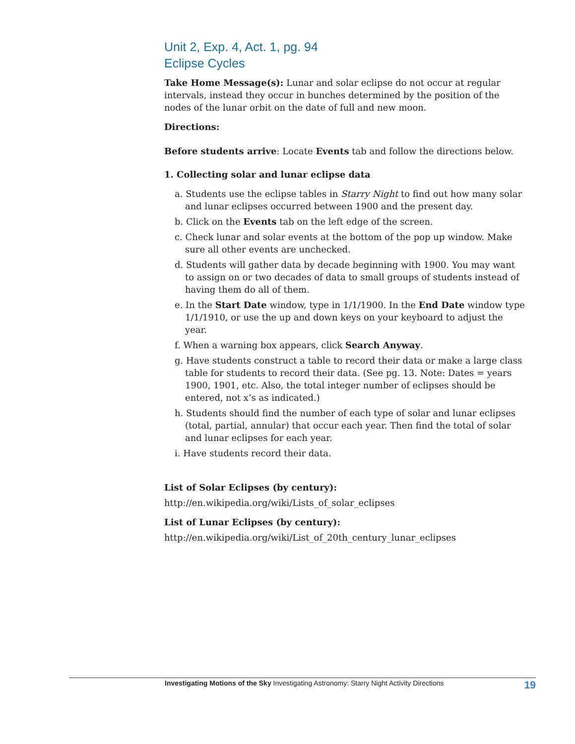Unit 2, Exp. 4, Act. 1, pg. 94
Eclipse Cycles
Take Home Message(s): Lunar and solar eclipse do not occur at regular intervals, instead they occur in bunches determined by the position of the nodes of the lunar orbit on the date of full and new moon.
Directions:
Before students arrive: Locate Events tab and follow the directions below.
1. Collecting solar and lunar eclipse data
a. Students use the eclipse tables in Starry Night to find out how many solar and lunar eclipses occurred between 1900 and the present day.
b. Click on the Events tab on the left edge of the screen.
c. Check lunar and solar events at the bottom of the pop up window. Make sure all other events are unchecked.
d. Students will gather data by decade beginning with 1900. You may want to assign on or two decades of data to small groups of students instead of having them do all of them.
e. In the Start Date window, type in 1/1/1900. In the End Date window type 1/1/1910, or use the up and down keys on your keyboard to adjust the year.
f. When a warning box appears, click Search Anyway.
g. Have students construct a table to record their data or make a large class table for students to record their data. (See pg. 13. Note: Dates = years 1900, 1901, etc. Also, the total integer number of eclipses should be entered, not x’s as indicated.)
h. Students should find the number of each type of solar and lunar eclipses (total, partial, annular) that occur each year. Then find the total of solar and lunar eclipses for each year.
i. Have students record their data.
List of Solar Eclipses (by century):
http://en.wikipedia.org/wiki/Lists_of_solar_eclipses
List of Lunar Eclipses (by century):
http://en.wikipedia.org/wiki/List_of_20th_century_lunar_eclipses
Investigating Motions of the Sky Investigating Astronomy: Starry Night Activity Directions 19